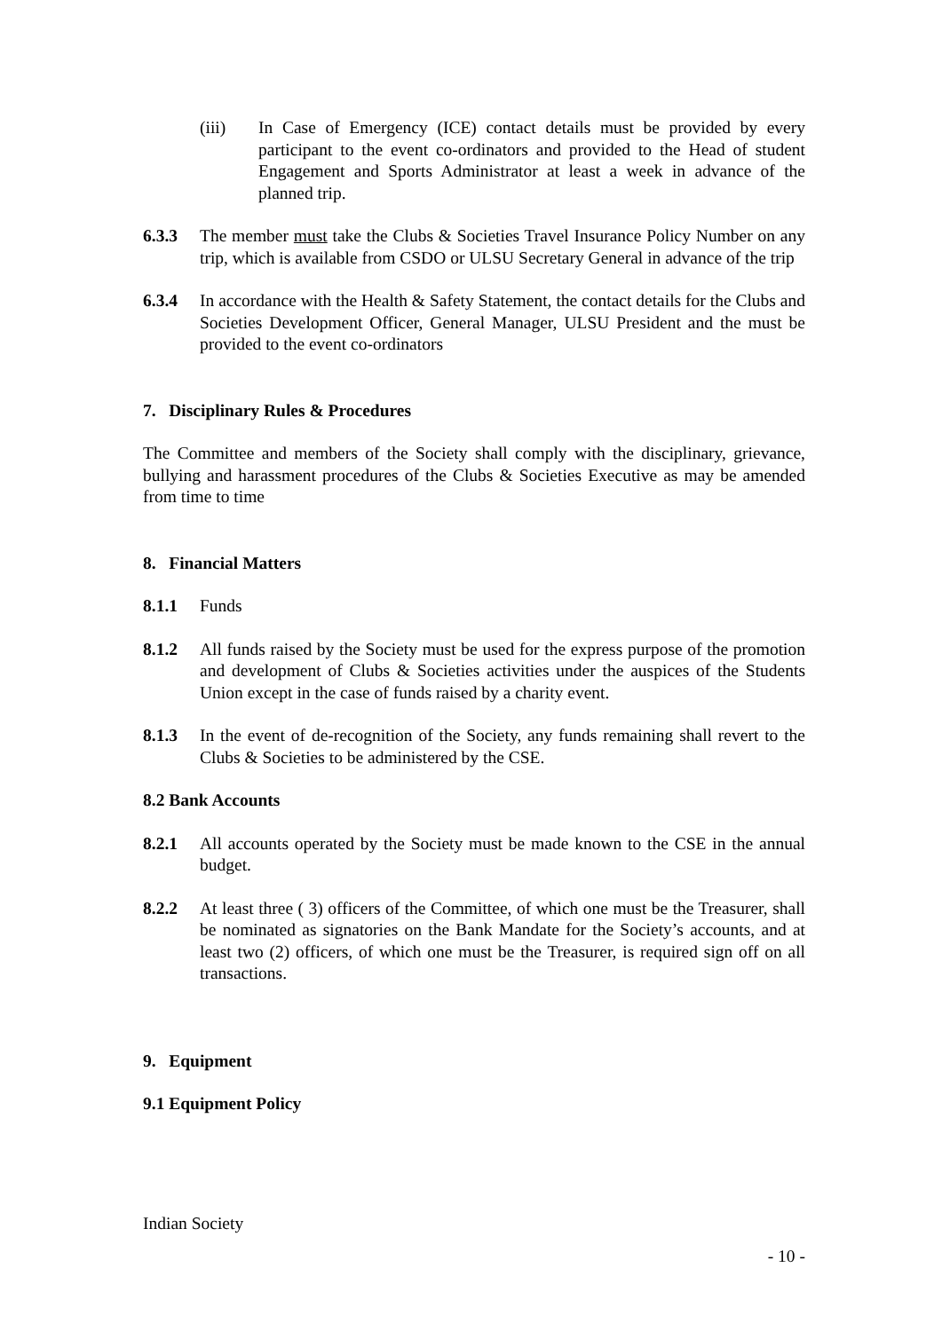(iii) In Case of Emergency (ICE) contact details must be provided by every participant to the event co-ordinators and provided to the Head of student Engagement and Sports Administrator at least a week in advance of the planned trip.
6.3.3 The member must take the Clubs & Societies Travel Insurance Policy Number on any trip, which is available from CSDO or ULSU Secretary General in advance of the trip
6.3.4 In accordance with the Health & Safety Statement, the contact details for the Clubs and Societies Development Officer, General Manager, ULSU President and the must be provided to the event co-ordinators
7. Disciplinary Rules & Procedures
The Committee and members of the Society shall comply with the disciplinary, grievance, bullying and harassment procedures of the Clubs & Societies Executive as may be amended from time to time
8. Financial Matters
8.1.1 Funds
8.1.2 All funds raised by the Society must be used for the express purpose of the promotion and development of Clubs & Societies activities under the auspices of the Students Union except in the case of funds raised by a charity event.
8.1.3 In the event of de-recognition of the Society, any funds remaining shall revert to the Clubs & Societies to be administered by the CSE.
8.2 Bank Accounts
8.2.1 All accounts operated by the Society must be made known to the CSE in the annual budget.
8.2.2 At least three ( 3) officers of the Committee, of which one must be the Treasurer, shall be nominated as signatories on the Bank Mandate for the Society’s accounts, and at least two (2) officers, of which one must be the Treasurer, is required sign off on all transactions.
9. Equipment
9.1 Equipment Policy
Indian Society
- 10 -